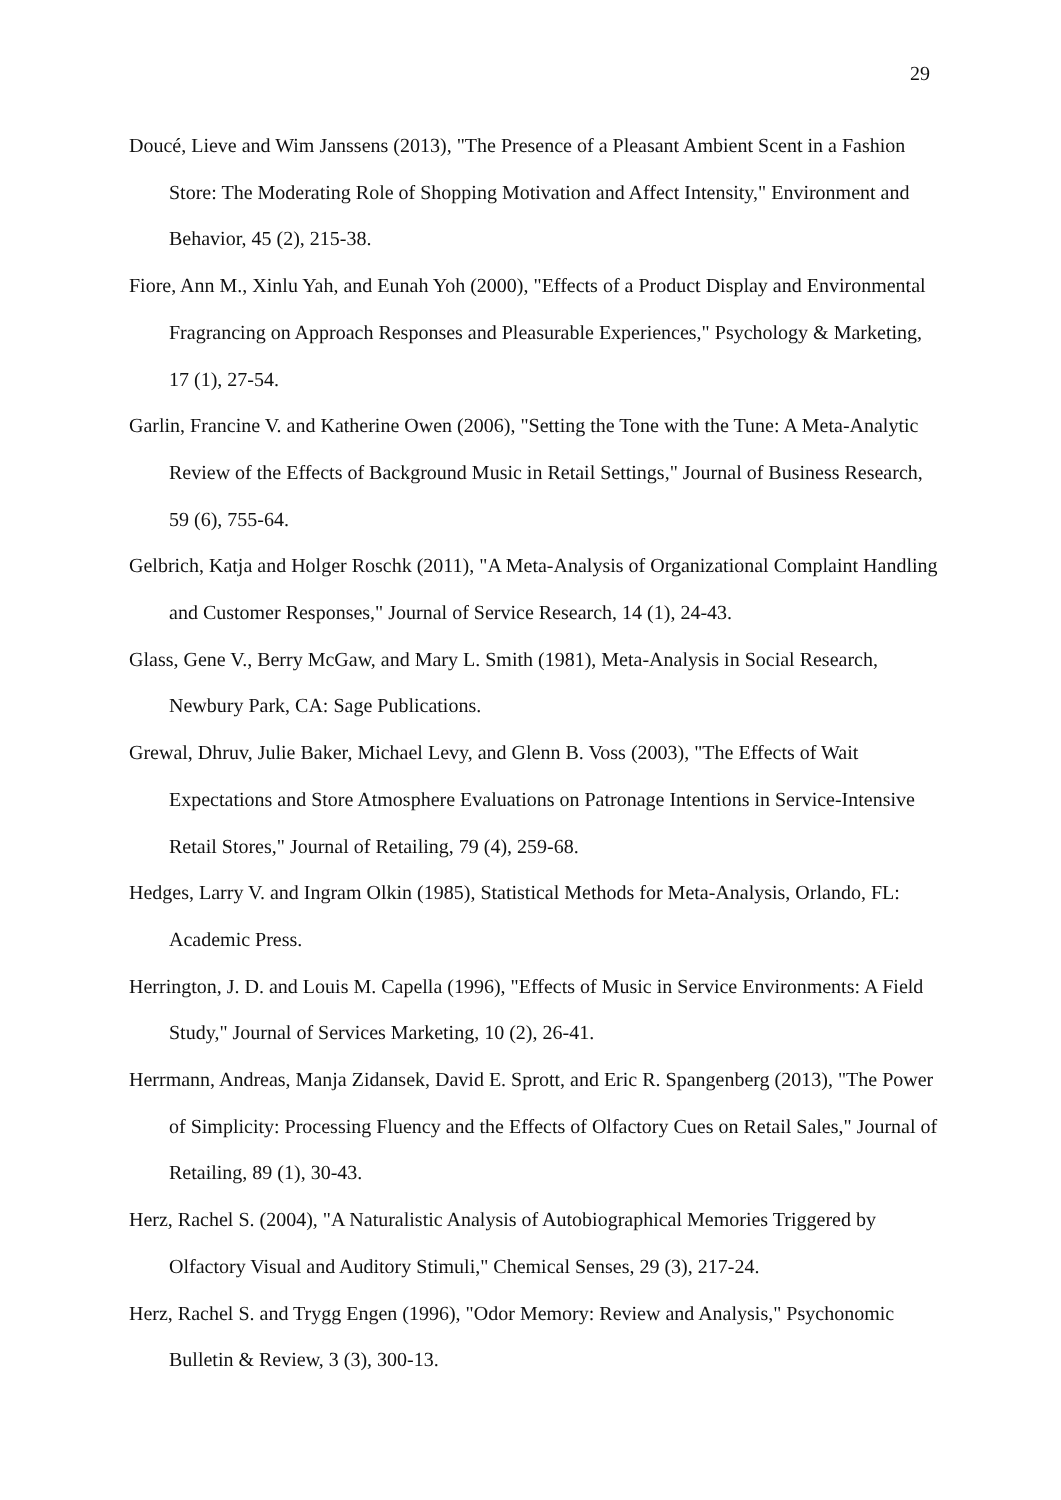29
Doucé, Lieve and Wim Janssens (2013), "The Presence of a Pleasant Ambient Scent in a Fashion Store: The Moderating Role of Shopping Motivation and Affect Intensity," Environment and Behavior, 45 (2), 215-38.
Fiore, Ann M., Xinlu Yah, and Eunah Yoh (2000), "Effects of a Product Display and Environmental Fragrancing on Approach Responses and Pleasurable Experiences," Psychology & Marketing, 17 (1), 27-54.
Garlin, Francine V. and Katherine Owen (2006), "Setting the Tone with the Tune: A Meta-Analytic Review of the Effects of Background Music in Retail Settings," Journal of Business Research, 59 (6), 755-64.
Gelbrich, Katja and Holger Roschk (2011), "A Meta-Analysis of Organizational Complaint Handling and Customer Responses," Journal of Service Research, 14 (1), 24-43.
Glass, Gene V., Berry McGaw, and Mary L. Smith (1981), Meta-Analysis in Social Research, Newbury Park, CA: Sage Publications.
Grewal, Dhruv, Julie Baker, Michael Levy, and Glenn B. Voss (2003), "The Effects of Wait Expectations and Store Atmosphere Evaluations on Patronage Intentions in Service-Intensive Retail Stores," Journal of Retailing, 79 (4), 259-68.
Hedges, Larry V. and Ingram Olkin (1985), Statistical Methods for Meta-Analysis, Orlando, FL: Academic Press.
Herrington, J. D. and Louis M. Capella (1996), "Effects of Music in Service Environments: A Field Study," Journal of Services Marketing, 10 (2), 26-41.
Herrmann, Andreas, Manja Zidansek, David E. Sprott, and Eric R. Spangenberg (2013), "The Power of Simplicity: Processing Fluency and the Effects of Olfactory Cues on Retail Sales," Journal of Retailing, 89 (1), 30-43.
Herz, Rachel S. (2004), "A Naturalistic Analysis of Autobiographical Memories Triggered by Olfactory Visual and Auditory Stimuli," Chemical Senses, 29 (3), 217-24.
Herz, Rachel S. and Trygg Engen (1996), "Odor Memory: Review and Analysis," Psychonomic Bulletin & Review, 3 (3), 300-13.